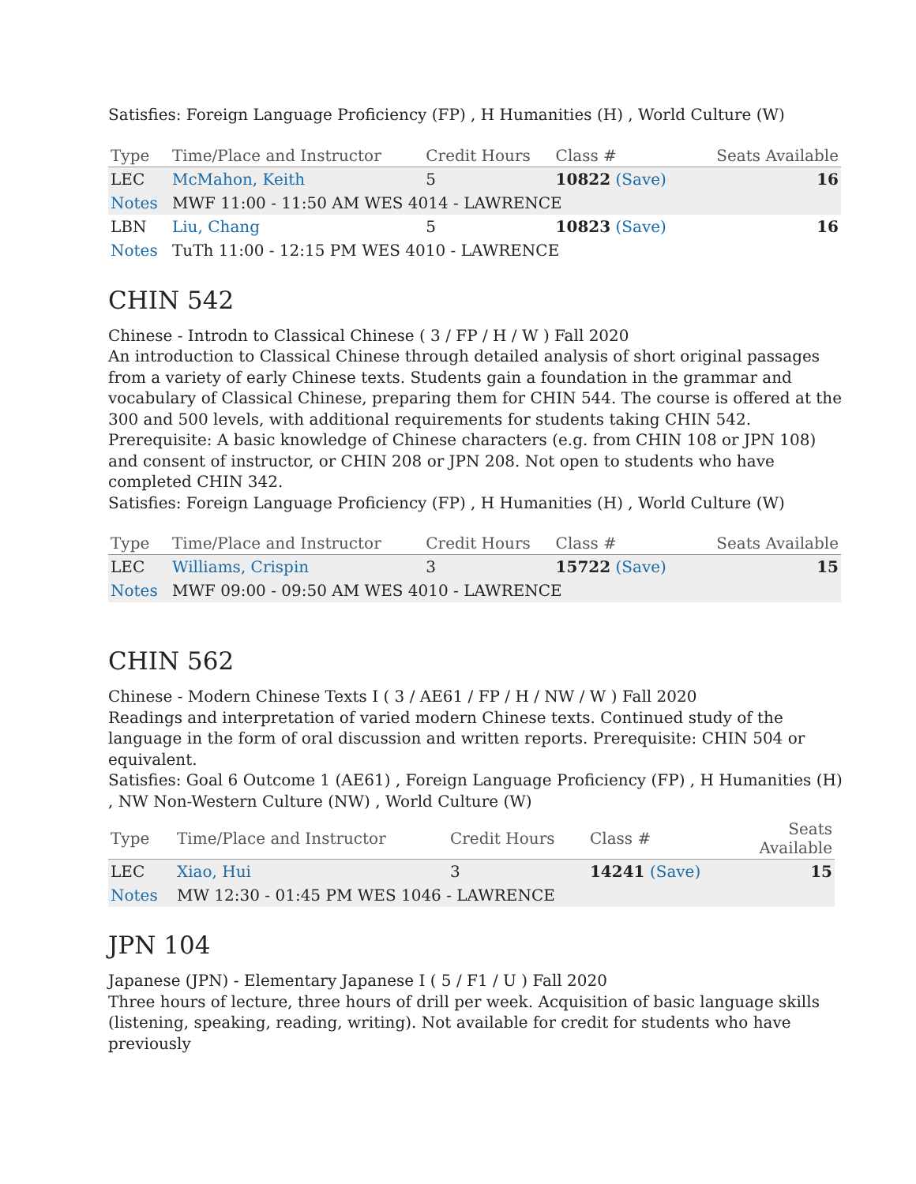Satisfies: Foreign Language Proficiency (FP) , H Humanities (H) , World Culture (W)
| Type | Time/Place and Instructor | Credit Hours | Class # | Seats Available |
| --- | --- | --- | --- | --- |
| LEC | McMahon, Keith | 5 | 10822 (Save) | 16 |
| Notes | MWF 11:00 - 11:50 AM WES 4014 - LAWRENCE | | | |
| LBN | Liu, Chang | 5 | 10823 (Save) | 16 |
| Notes | TuTh 11:00 - 12:15 PM WES 4010 - LAWRENCE | | | |
CHIN 542
Chinese - Introdn to Classical Chinese ( 3 / FP / H / W ) Fall 2020
An introduction to Classical Chinese through detailed analysis of short original passages from a variety of early Chinese texts. Students gain a foundation in the grammar and vocabulary of Classical Chinese, preparing them for CHIN 544. The course is offered at the 300 and 500 levels, with additional requirements for students taking CHIN 542. Prerequisite: A basic knowledge of Chinese characters (e.g. from CHIN 108 or JPN 108) and consent of instructor, or CHIN 208 or JPN 208. Not open to students who have completed CHIN 342.
Satisfies: Foreign Language Proficiency (FP) , H Humanities (H) , World Culture (W)
| Type | Time/Place and Instructor | Credit Hours | Class # | Seats Available |
| --- | --- | --- | --- | --- |
| LEC | Williams, Crispin | 3 | 15722 (Save) | 15 |
| Notes | MWF 09:00 - 09:50 AM WES 4010 - LAWRENCE | | | |
CHIN 562
Chinese - Modern Chinese Texts I ( 3 / AE61 / FP / H / NW / W ) Fall 2020
Readings and interpretation of varied modern Chinese texts. Continued study of the language in the form of oral discussion and written reports. Prerequisite: CHIN 504 or equivalent.
Satisfies: Goal 6 Outcome 1 (AE61) , Foreign Language Proficiency (FP) , H Humanities (H) , NW Non-Western Culture (NW) , World Culture (W)
| Type | Time/Place and Instructor | Credit Hours | Class # | Seats Available |
| --- | --- | --- | --- | --- |
| LEC | Xiao, Hui | 3 | 14241 (Save) | 15 |
| Notes | MW 12:30 - 01:45 PM WES 1046 - LAWRENCE | | | |
JPN 104
Japanese (JPN) - Elementary Japanese I ( 5 / F1 / U ) Fall 2020
Three hours of lecture, three hours of drill per week. Acquisition of basic language skills (listening, speaking, reading, writing). Not available for credit for students who have previously